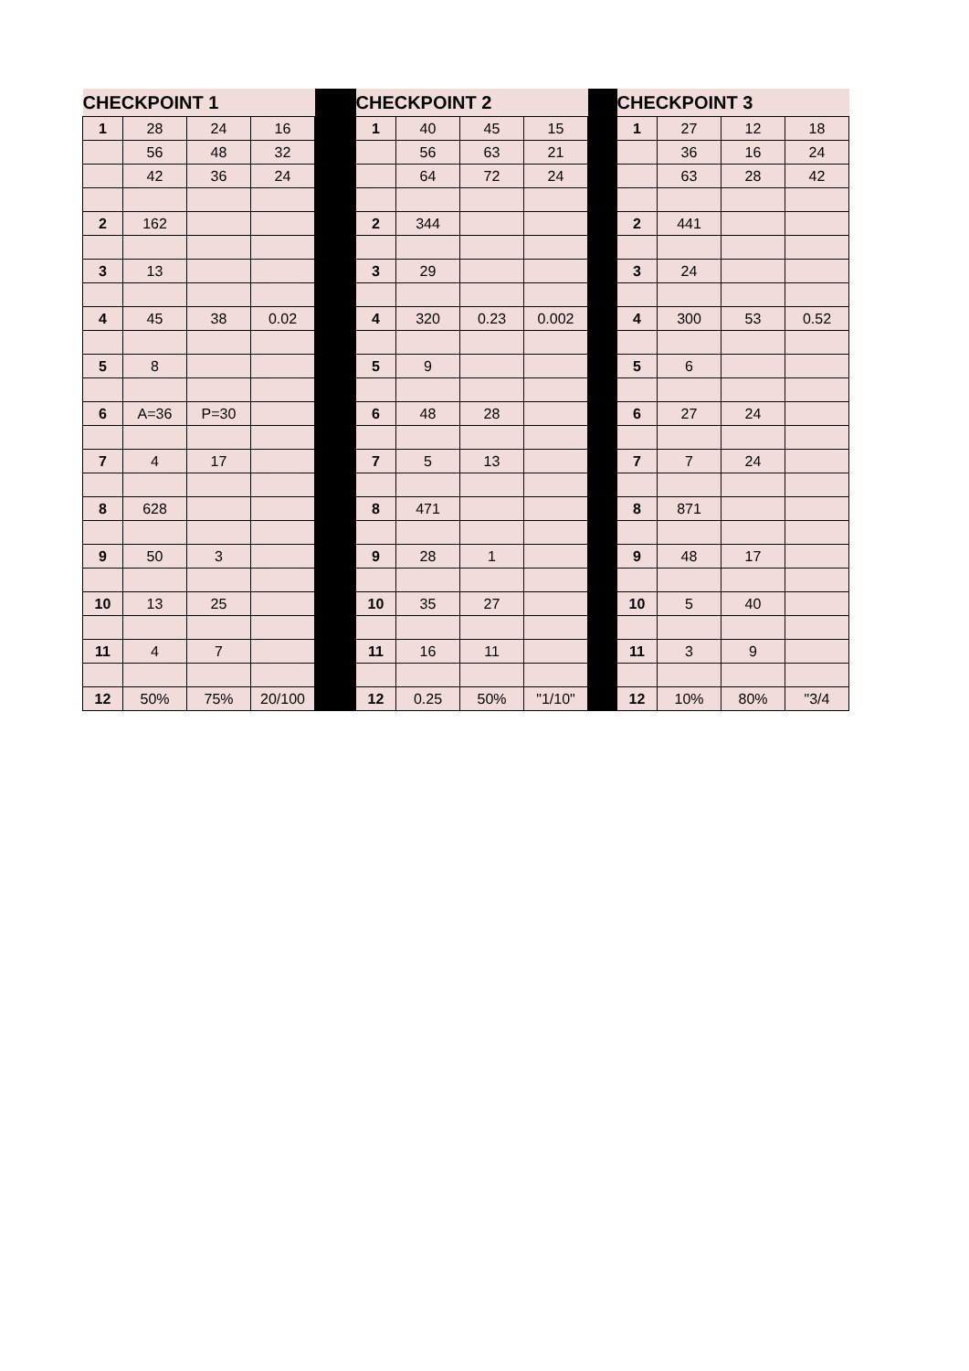| CHECKPOINT 1 | | | | | CHECKPOINT 2 | | | | | CHECKPOINT 3 | | | |
| 1 | 28 | 24 | 16 | | 1 | 40 | 45 | 15 | | 1 | 27 | 12 | 18 |
| | 56 | 48 | 32 | | | 56 | 63 | 21 | | | 36 | 16 | 24 |
| | 42 | 36 | 24 | | | 64 | 72 | 24 | | | 63 | 28 | 42 |
| 2 | 162 | | | | 2 | 344 | | | | 2 | 441 | | |
| 3 | 13 | | | | 3 | 29 | | | | 3 | 24 | | |
| 4 | 45 | 38 | 0.02 | | 4 | 320 | 0.23 | 0.002 | | 4 | 300 | 53 | 0.52 |
| 5 | 8 | | | | 5 | 9 | | | | 5 | 6 | | |
| 6 | A=36 | P=30 | | | 6 | 48 | 28 | | | 6 | 27 | 24 | |
| 7 | 4 | 17 | | | 7 | 5 | 13 | | | 7 | 7 | 24 | |
| 8 | 628 | | | | 8 | 471 | | | | 8 | 871 | | |
| 9 | 50 | 3 | | | 9 | 28 | 1 | | | 9 | 48 | 17 | |
| 10 | 13 | 25 | | | 10 | 35 | 27 | | | 10 | 5 | 40 | |
| 11 | 4 | 7 | | | 11 | 16 | 11 | | | 11 | 3 | 9 | |
| 12 | 50% | 75% | 20/100 | | 12 | 0.25 | 50% | "1/10" | | 12 | 10% | 80% | "3/4 |